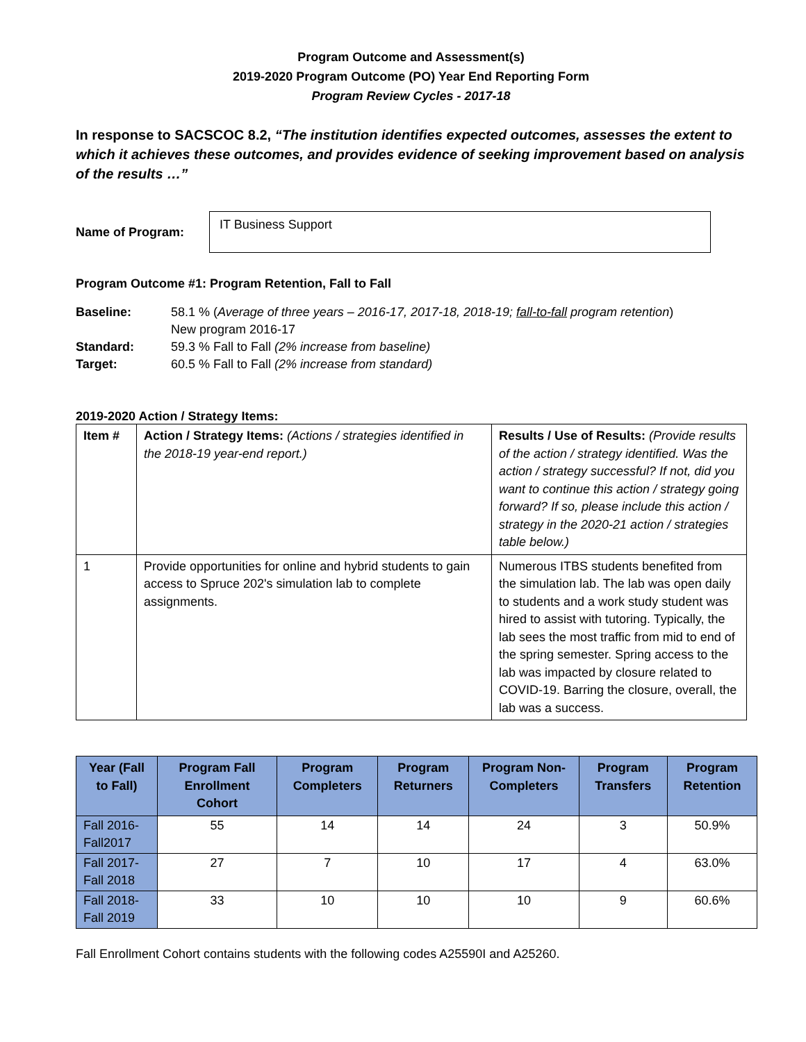Program Outcome and Assessment(s)
2019-2020 Program Outcome (PO) Year End Reporting Form
Program Review Cycles - 2017-18
In response to SACSCOC 8.2, “The institution identifies expected outcomes, assesses the extent to which it achieves these outcomes, and provides evidence of seeking improvement based on analysis of the results …”
Name of Program:
IT Business Support
Program Outcome #1: Program Retention, Fall to Fall
Baseline: 58.1 % (Average of three years – 2016-17, 2017-18, 2018-19; fall-to-fall program retention)
New program 2016-17
Standard: 59.3 % Fall to Fall (2% increase from baseline)
Target: 60.5 % Fall to Fall (2% increase from standard)
2019-2020 Action / Strategy Items:
| Item # | Action / Strategy Items: (Actions / strategies identified in the 2018-19 year-end report.) | Results / Use of Results: (Provide results of the action / strategy identified. Was the action / strategy successful? If not, did you want to continue this action / strategy going forward? If so, please include this action / strategy in the 2020-21 action / strategies table below.) |
| --- | --- | --- |
| 1 | Provide opportunities for online and hybrid students to gain access to Spruce 202's simulation lab to complete assignments. | Numerous ITBS students benefited from the simulation lab. The lab was open daily to students and a work study student was hired to assist with tutoring. Typically, the lab sees the most traffic from mid to end of the spring semester. Spring access to the lab was impacted by closure related to COVID-19. Barring the closure, overall, the lab was a success. |
| Year (Fall to Fall) | Program Fall Enrollment Cohort | Program Completers | Program Returners | Program Non-Completers | Program Transfers | Program Retention |
| --- | --- | --- | --- | --- | --- | --- |
| Fall 2016-Fall2017 | 55 | 14 | 14 | 24 | 3 | 50.9% |
| Fall 2017-Fall 2018 | 27 | 7 | 10 | 17 | 4 | 63.0% |
| Fall 2018-Fall 2019 | 33 | 10 | 10 | 10 | 9 | 60.6% |
Fall Enrollment Cohort contains students with the following codes A25590I and A25260.